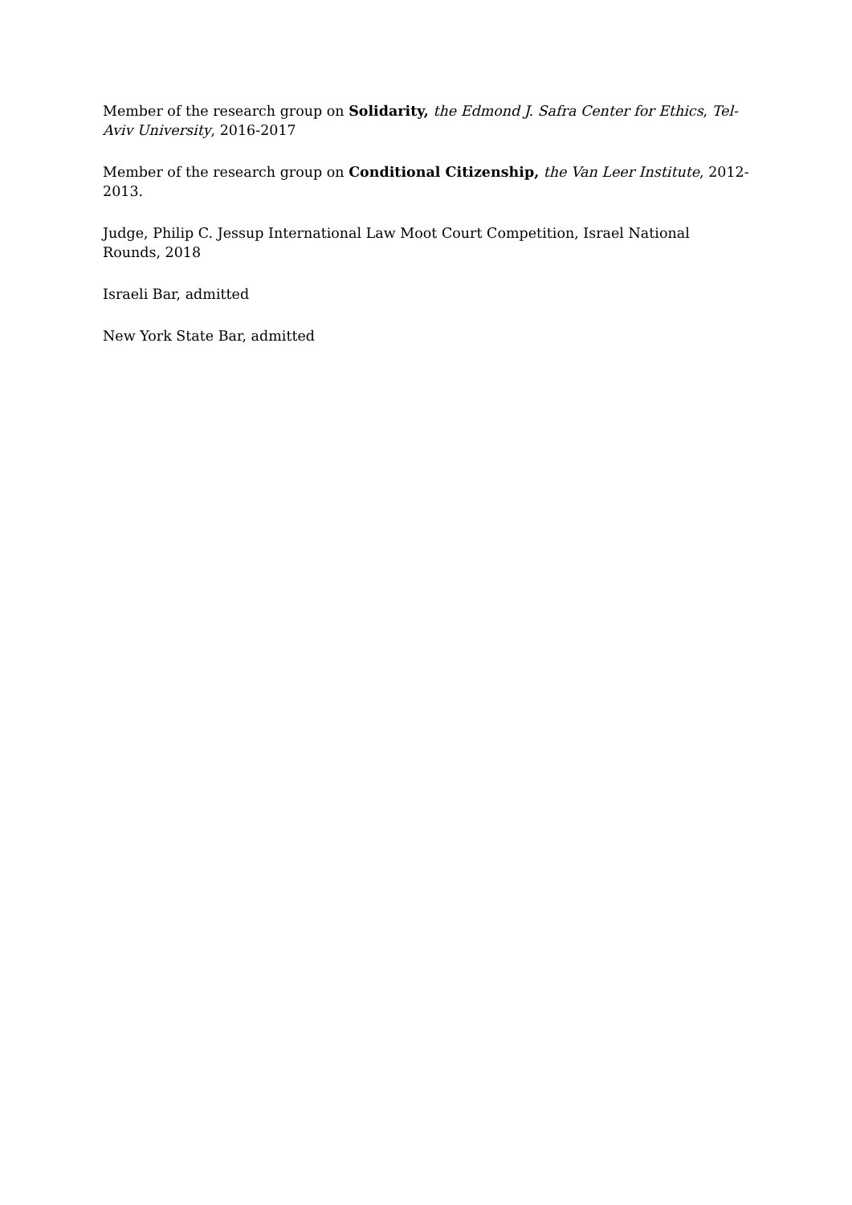Member of the research group on Solidarity, the Edmond J. Safra Center for Ethics, Tel-Aviv University, 2016-2017
Member of the research group on Conditional Citizenship, the Van Leer Institute, 2012-2013.
Judge, Philip C. Jessup International Law Moot Court Competition, Israel National Rounds, 2018
Israeli Bar, admitted
New York State Bar, admitted